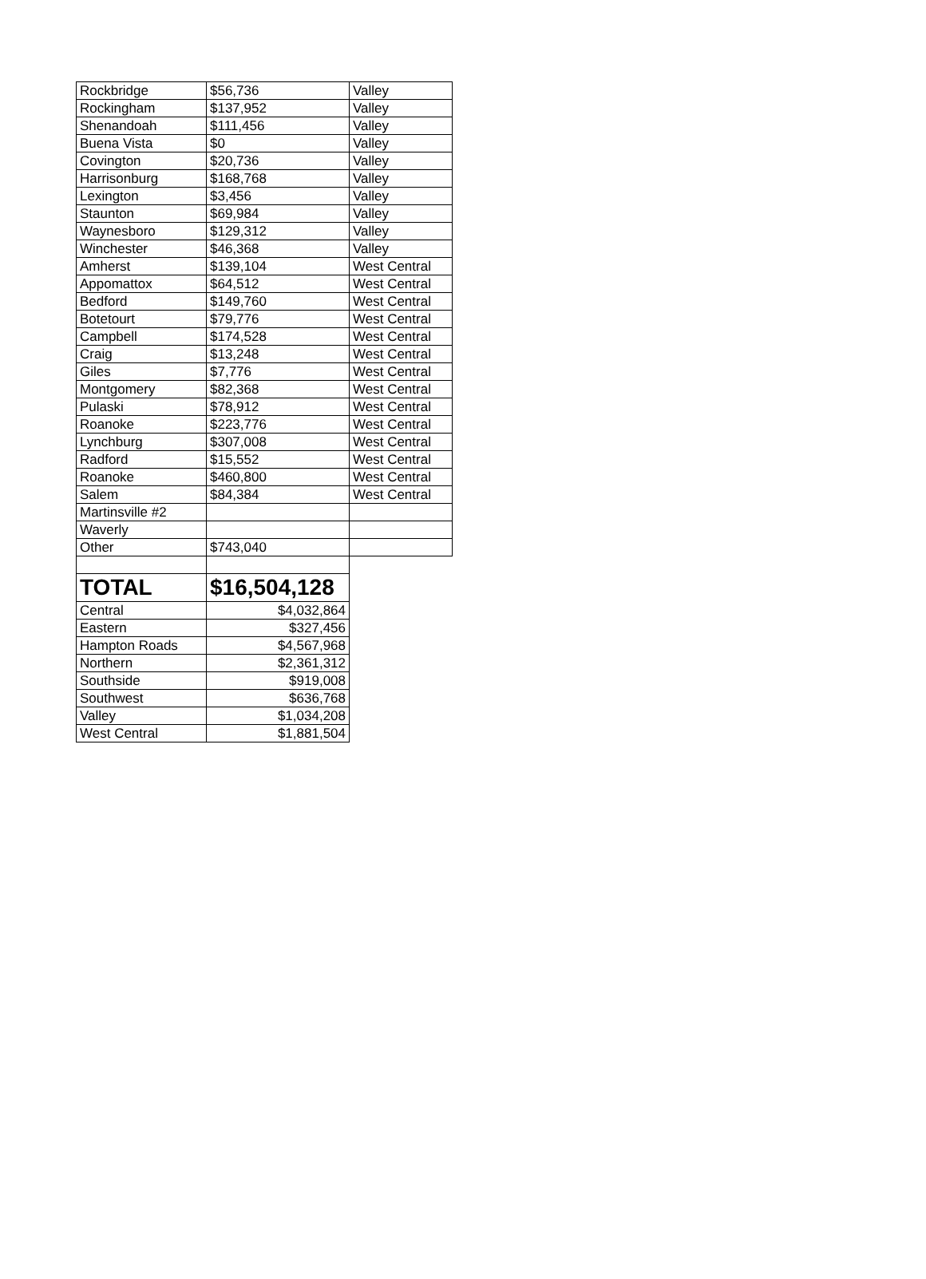| Rockbridge | $56,736 | Valley |
| Rockingham | $137,952 | Valley |
| Shenandoah | $111,456 | Valley |
| Buena Vista | $0 | Valley |
| Covington | $20,736 | Valley |
| Harrisonburg | $168,768 | Valley |
| Lexington | $3,456 | Valley |
| Staunton | $69,984 | Valley |
| Waynesboro | $129,312 | Valley |
| Winchester | $46,368 | Valley |
| Amherst | $139,104 | West Central |
| Appomattox | $64,512 | West Central |
| Bedford | $149,760 | West Central |
| Botetourt | $79,776 | West Central |
| Campbell | $174,528 | West Central |
| Craig | $13,248 | West Central |
| Giles | $7,776 | West Central |
| Montgomery | $82,368 | West Central |
| Pulaski | $78,912 | West Central |
| Roanoke | $223,776 | West Central |
| Lynchburg | $307,008 | West Central |
| Radford | $15,552 | West Central |
| Roanoke | $460,800 | West Central |
| Salem | $84,384 | West Central |
| Martinsville #2 | | |
| Waverly | | |
| Other | $743,040 | |
| TOTAL | $16,504,128 | |
| Central | $4,032,864 | |
| Eastern | $327,456 | |
| Hampton Roads | $4,567,968 | |
| Northern | $2,361,312 | |
| Southside | $919,008 | |
| Southwest | $636,768 | |
| Valley | $1,034,208 | |
| West Central | $1,881,504 | |